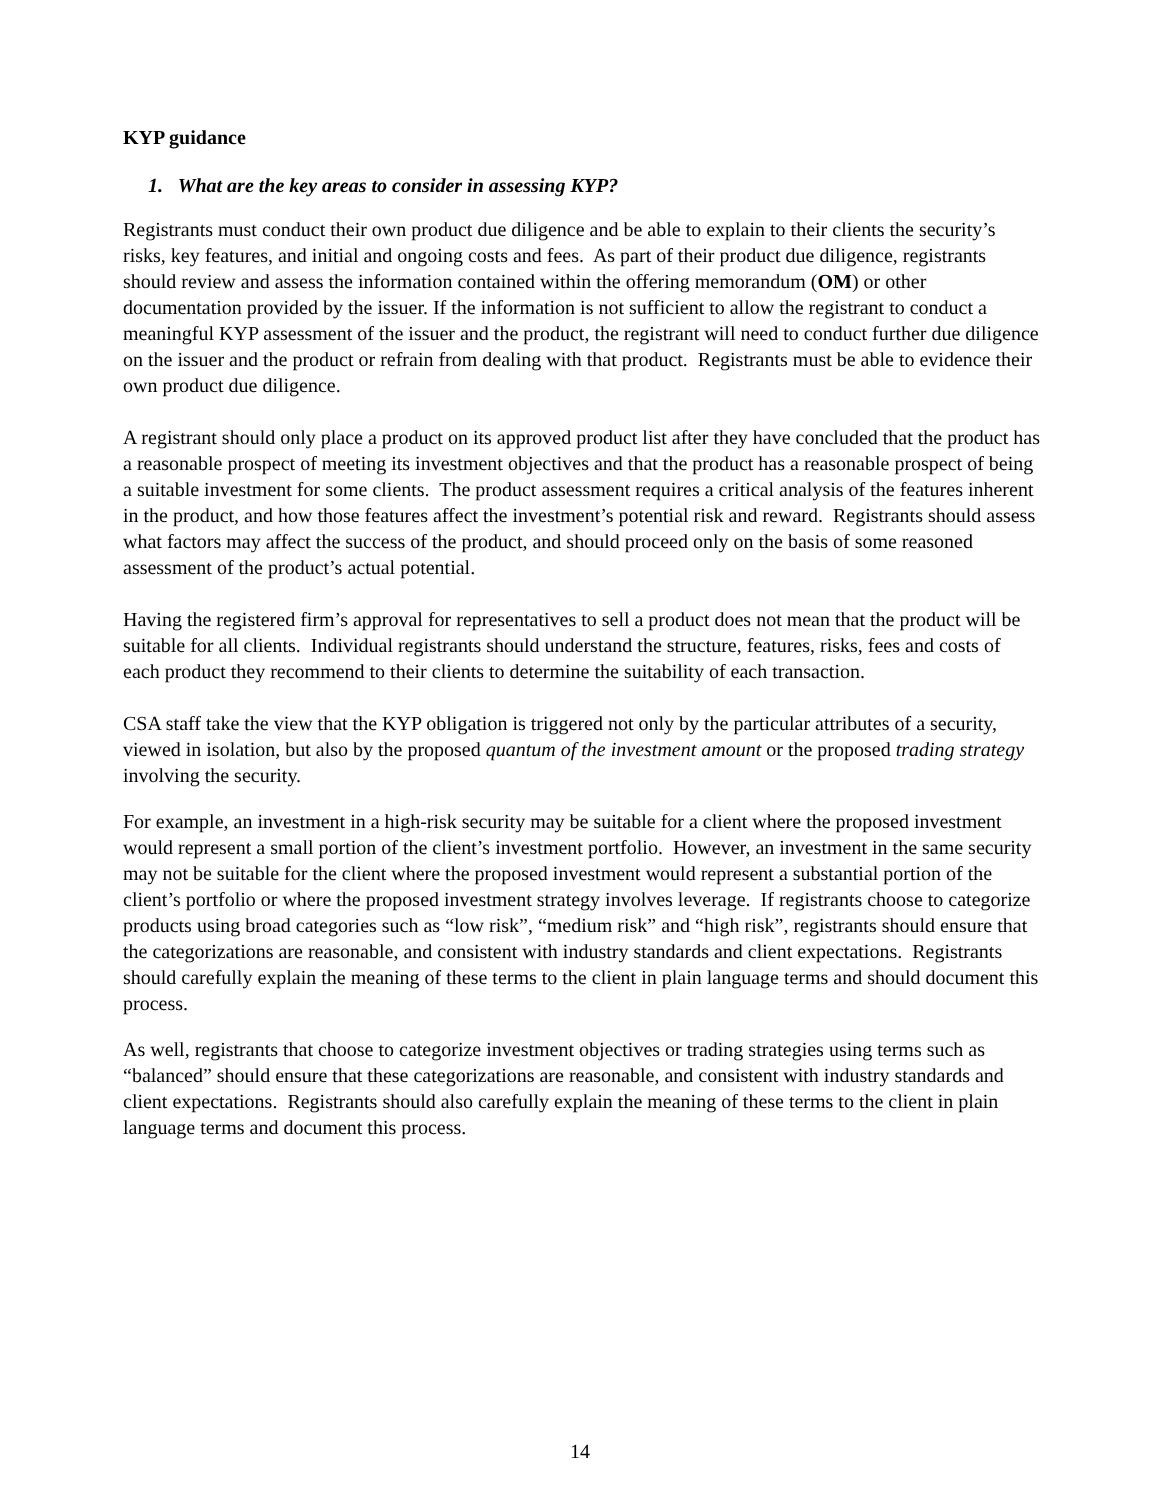KYP guidance
1. What are the key areas to consider in assessing KYP?
Registrants must conduct their own product due diligence and be able to explain to their clients the security’s risks, key features, and initial and ongoing costs and fees. As part of their product due diligence, registrants should review and assess the information contained within the offering memorandum (OM) or other documentation provided by the issuer. If the information is not sufficient to allow the registrant to conduct a meaningful KYP assessment of the issuer and the product, the registrant will need to conduct further due diligence on the issuer and the product or refrain from dealing with that product. Registrants must be able to evidence their own product due diligence.
A registrant should only place a product on its approved product list after they have concluded that the product has a reasonable prospect of meeting its investment objectives and that the product has a reasonable prospect of being a suitable investment for some clients. The product assessment requires a critical analysis of the features inherent in the product, and how those features affect the investment’s potential risk and reward. Registrants should assess what factors may affect the success of the product, and should proceed only on the basis of some reasoned assessment of the product’s actual potential.
Having the registered firm’s approval for representatives to sell a product does not mean that the product will be suitable for all clients. Individual registrants should understand the structure, features, risks, fees and costs of each product they recommend to their clients to determine the suitability of each transaction.
CSA staff take the view that the KYP obligation is triggered not only by the particular attributes of a security, viewed in isolation, but also by the proposed quantum of the investment amount or the proposed trading strategy involving the security.
For example, an investment in a high-risk security may be suitable for a client where the proposed investment would represent a small portion of the client’s investment portfolio. However, an investment in the same security may not be suitable for the client where the proposed investment would represent a substantial portion of the client’s portfolio or where the proposed investment strategy involves leverage. If registrants choose to categorize products using broad categories such as “low risk”, “medium risk” and “high risk”, registrants should ensure that the categorizations are reasonable, and consistent with industry standards and client expectations. Registrants should carefully explain the meaning of these terms to the client in plain language terms and should document this process.
As well, registrants that choose to categorize investment objectives or trading strategies using terms such as “balanced” should ensure that these categorizations are reasonable, and consistent with industry standards and client expectations. Registrants should also carefully explain the meaning of these terms to the client in plain language terms and document this process.
14